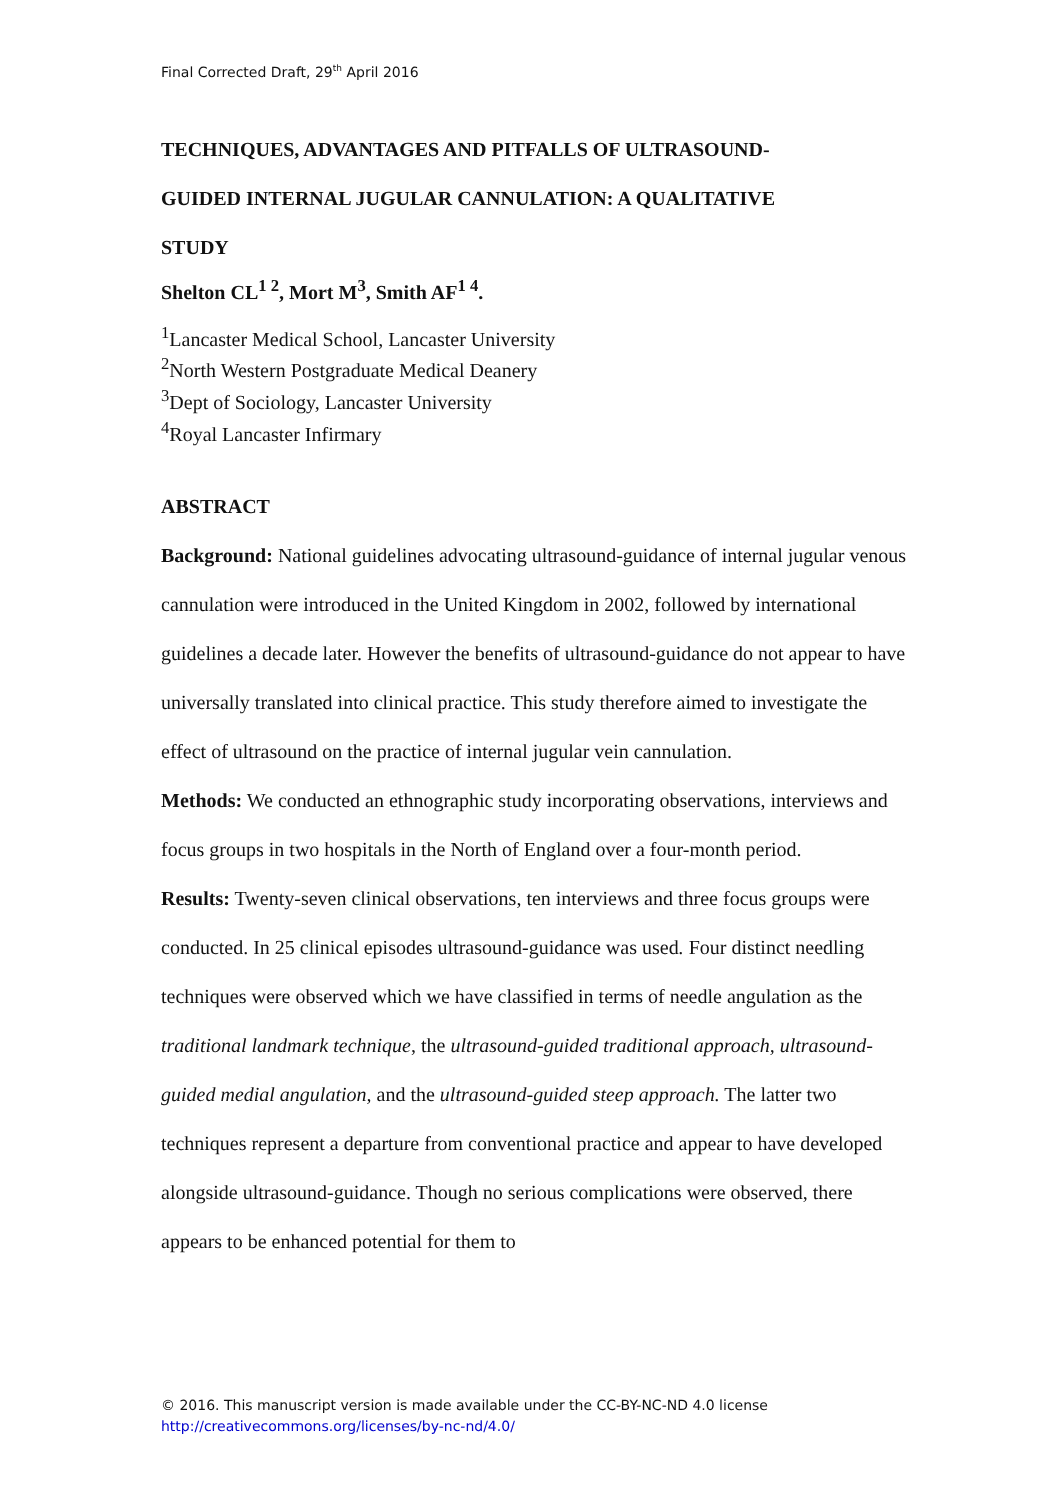Final Corrected Draft, 29<sup>th</sup> April 2016
TECHNIQUES, ADVANTAGES AND PITFALLS OF ULTRASOUND-
GUIDED INTERNAL JUGULAR CANNULATION: A QUALITATIVE
STUDY
Shelton CL<sup>1 2</sup>, Mort M<sup>3</sup>, Smith AF<sup>1 4</sup>.
<sup>1</sup> Lancaster Medical School, Lancaster University
<sup>2</sup> North Western Postgraduate Medical Deanery
<sup>3</sup> Dept of Sociology, Lancaster University
<sup>4</sup> Royal Lancaster Infirmary
ABSTRACT
Background: National guidelines advocating ultrasound-guidance of internal jugular venous cannulation were introduced in the United Kingdom in 2002, followed by international guidelines a decade later. However the benefits of ultrasound-guidance do not appear to have universally translated into clinical practice. This study therefore aimed to investigate the effect of ultrasound on the practice of internal jugular vein cannulation.
Methods: We conducted an ethnographic study incorporating observations, interviews and focus groups in two hospitals in the North of England over a four-month period.
Results: Twenty-seven clinical observations, ten interviews and three focus groups were conducted. In 25 clinical episodes ultrasound-guidance was used. Four distinct needling techniques were observed which we have classified in terms of needle angulation as the traditional landmark technique, the ultrasound-guided traditional approach, ultrasound-guided medial angulation, and the ultrasound-guided steep approach. The latter two techniques represent a departure from conventional practice and appear to have developed alongside ultrasound-guidance. Though no serious complications were observed, there appears to be enhanced potential for them to
© 2016. This manuscript version is made available under the CC-BY-NC-ND 4.0 license
http://creativecommons.org/licenses/by-nc-nd/4.0/